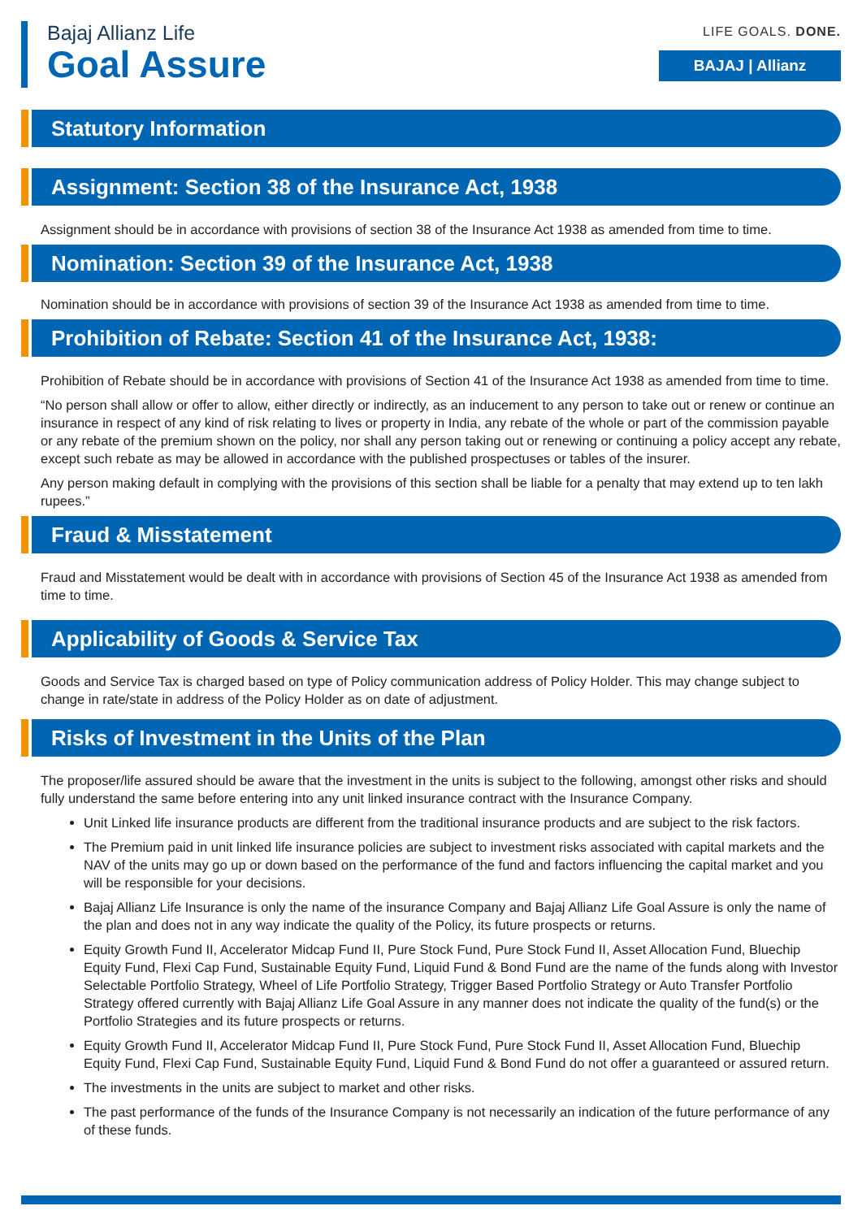Bajaj Allianz Life
Goal Assure
LIFE GOALS. DONE.
BAJAJ | Allianz
Statutory Information
Assignment: Section 38 of the Insurance Act, 1938
Assignment should be in accordance with provisions of section 38 of the Insurance Act 1938 as amended from time to time.
Nomination: Section 39 of the Insurance Act, 1938
Nomination should be in accordance with provisions of section 39 of the Insurance Act 1938 as amended from time to time.
Prohibition of Rebate: Section 41 of the Insurance Act, 1938:
Prohibition of Rebate should be in accordance with provisions of Section 41 of the Insurance Act 1938 as amended from time to time.
“No person shall allow or offer to allow, either directly or indirectly, as an inducement to any person to take out or renew or continue an insurance in respect of any kind of risk relating to lives or property in India, any rebate of the whole or part of the commission payable or any rebate of the premium shown on the policy, nor shall any person taking out or renewing or continuing a policy accept any rebate, except such rebate as may be allowed in accordance with the published prospectuses or tables of the insurer.
Any person making default in complying with the provisions of this section shall be liable for a penalty that may extend up to ten lakh rupees.”
Fraud & Misstatement
Fraud and Misstatement would be dealt with in accordance with provisions of Section 45 of the Insurance Act 1938 as amended from time to time.
Applicability of Goods & Service Tax
Goods and Service Tax is charged based on type of Policy communication address of Policy Holder. This may change subject to change in rate/state in address of the Policy Holder as on date of adjustment.
Risks of Investment in the Units of the Plan
The proposer/life assured should be aware that the investment in the units is subject to the following, amongst other risks and should fully understand the same before entering into any unit linked insurance contract with the Insurance Company.
Unit Linked life insurance products are different from the traditional insurance products and are subject to the risk factors.
The Premium paid in unit linked life insurance policies are subject to investment risks associated with capital markets and the NAV of the units may go up or down based on the performance of the fund and factors influencing the capital market and you will be responsible for your decisions.
Bajaj Allianz Life Insurance is only the name of the insurance Company and Bajaj Allianz Life Goal Assure is only the name of the plan and does not in any way indicate the quality of the Policy, its future prospects or returns.
Equity Growth Fund II, Accelerator Midcap Fund II, Pure Stock Fund, Pure Stock Fund II, Asset Allocation Fund, Bluechip Equity Fund, Flexi Cap Fund, Sustainable Equity Fund, Liquid Fund & Bond Fund are the name of the funds along with Investor Selectable Portfolio Strategy, Wheel of Life Portfolio Strategy, Trigger Based Portfolio Strategy or Auto Transfer Portfolio Strategy offered currently with Bajaj Allianz Life Goal Assure in any manner does not indicate the quality of the fund(s) or the Portfolio Strategies and its future prospects or returns.
Equity Growth Fund II, Accelerator Midcap Fund II, Pure Stock Fund, Pure Stock Fund II, Asset Allocation Fund, Bluechip Equity Fund, Flexi Cap Fund, Sustainable Equity Fund, Liquid Fund & Bond Fund do not offer a guaranteed or assured return.
The investments in the units are subject to market and other risks.
The past performance of the funds of the Insurance Company is not necessarily an indication of the future performance of any of these funds.